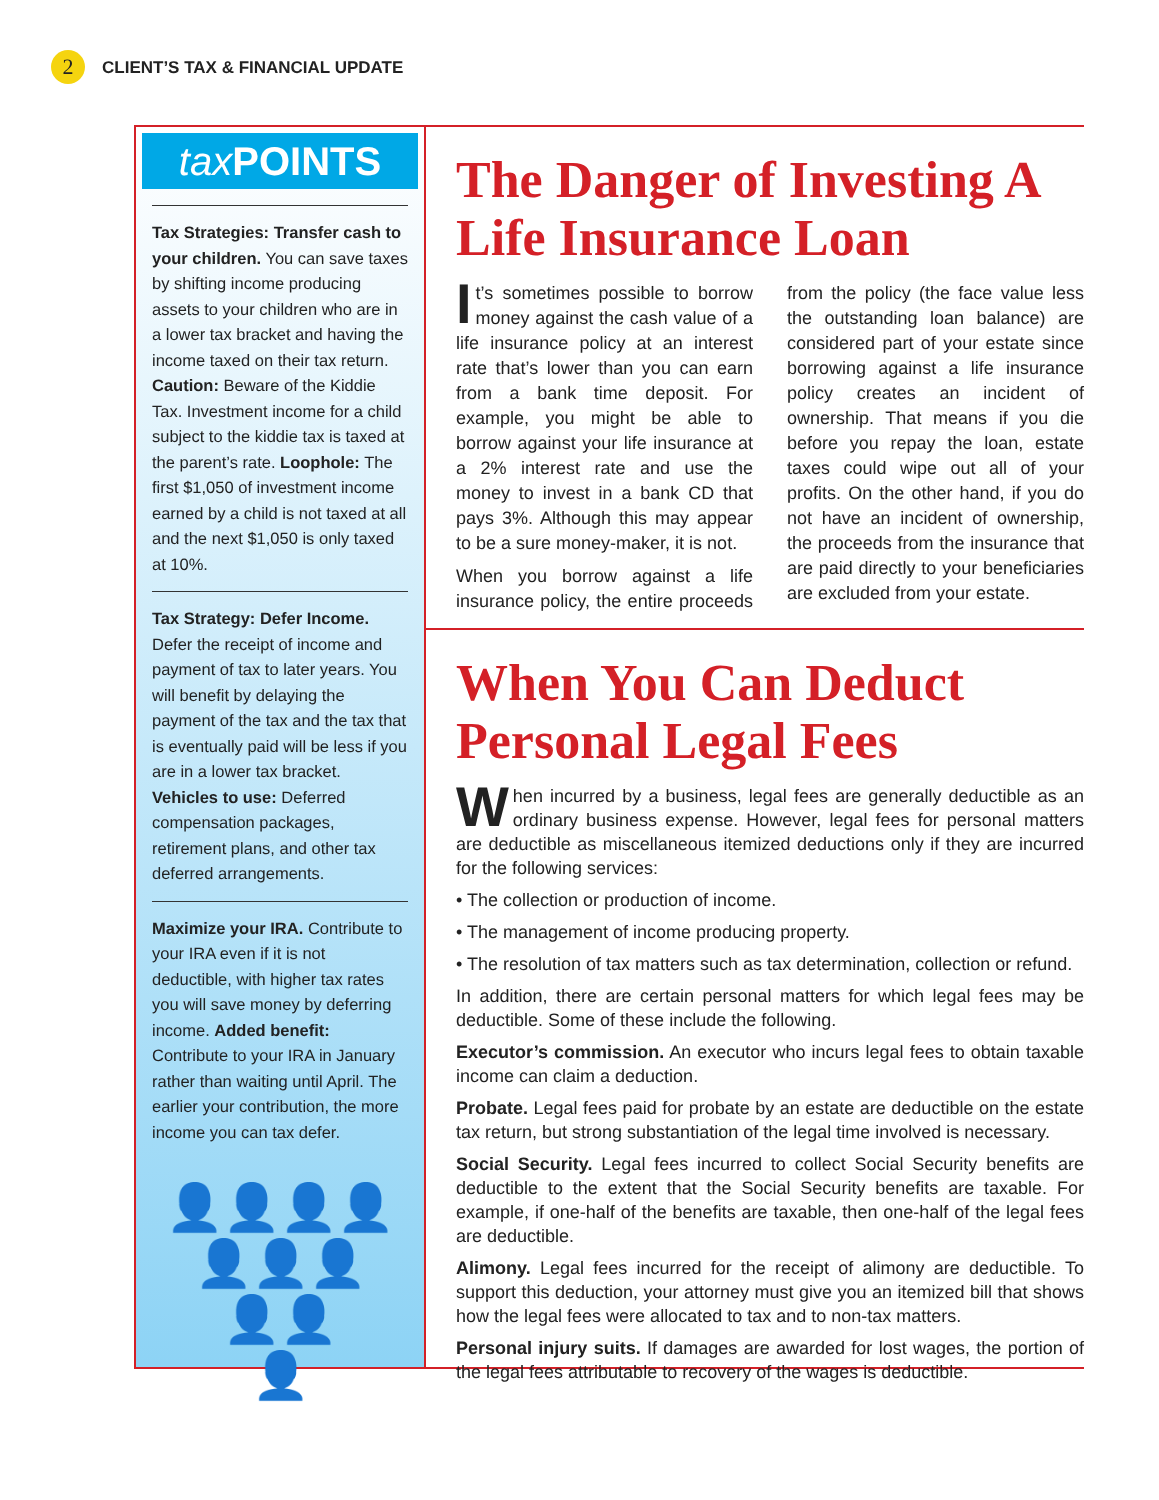2
CLIENT’S TAX & FINANCIAL UPDATE
tax POINTS
Tax Strategies: Transfer cash to your children. You can save taxes by shifting income producing assets to your children who are in a lower tax bracket and having the income taxed on their tax return. Caution: Beware of the Kiddie Tax. Investment income for a child subject to the kiddie tax is taxed at the parent’s rate. Loophole: The first $1,050 of investment income earned by a child is not taxed at all and the next $1,050 is only taxed at 10%.
Tax Strategy: Defer Income. Defer the receipt of income and payment of tax to later years. You will benefit by delaying the payment of the tax and the tax that is eventually paid will be less if you are in a lower tax bracket. Vehicles to use: Deferred compensation packages, retirement plans, and other tax deferred arrangements.
Maximize your IRA. Contribute to your IRA even if it is not deductible, with higher tax rates you will save money by deferring income. Added benefit: Contribute to your IRA in January rather than waiting until April. The earlier your contribution, the more income you can tax defer.
👤👤👤👤
👤👤👤
👤👤
👤
The Danger of Investing A Life Insurance Loan
It’s sometimes possible to borrow money against the cash value of a life insurance policy at an interest rate that’s lower than you can earn from a bank time deposit. For example, you might be able to borrow against your life insurance at a 2% interest rate and use the money to invest in a bank CD that pays 3%. Although this may appear to be a sure money-maker, it is not.
When you borrow against a life insurance policy, the entire proceeds from the policy (the face value less the outstanding loan balance) are considered part of your estate since borrowing against a life insurance policy creates an incident of ownership. That means if you die before you repay the loan, estate taxes could wipe out all of your profits. On the other hand, if you do not have an incident of ownership, the proceeds from the insurance that are paid directly to your beneficiaries are excluded from your estate.
When You Can Deduct Personal Legal Fees
When incurred by a business, legal fees are generally deductible as an ordinary business expense. However, legal fees for personal matters are deductible as miscellaneous itemized deductions only if they are incurred for the following services:
• The collection or production of income.
• The management of income producing property.
• The resolution of tax matters such as tax determination, collection or refund.
In addition, there are certain personal matters for which legal fees may be deductible. Some of these include the following.
Executor’s commission. An executor who incurs legal fees to obtain taxable income can claim a deduction.
Probate. Legal fees paid for probate by an estate are deductible on the estate tax return, but strong substantiation of the legal time involved is necessary.
Social Security. Legal fees incurred to collect Social Security benefits are deductible to the extent that the Social Security benefits are taxable. For example, if one-half of the benefits are taxable, then one-half of the legal fees are deductible.
Alimony. Legal fees incurred for the receipt of alimony are deductible. To support this deduction, your attorney must give you an itemized bill that shows how the legal fees were allocated to tax and to non-tax matters.
Personal injury suits. If damages are awarded for lost wages, the portion of the legal fees attributable to recovery of the wages is deductible.